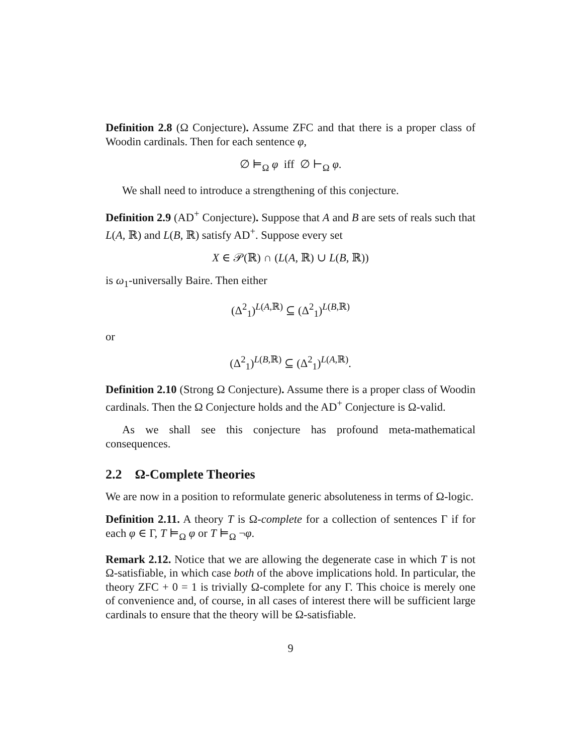Definition 2.8 (Ω Conjecture). Assume ZFC and that there is a proper class of Woodin cardinals. Then for each sentence φ,
∅ ⊨<sub>Ω</sub> φ iff ∅ ⊢<sub>Ω</sub> φ.
We shall need to introduce a strengthening of this conjecture.
Definition 2.9 (AD<sup>+</sup> Conjecture). Suppose that A and B are sets of reals such that L(A, ℝ) and L(B, ℝ) satisfy AD<sup>+</sup>. Suppose every set
X ∈ 𝒫(ℝ) ∩ (L(A, ℝ) ∪ L(B, ℝ))
is ω<sub>1</sub>-universally Baire. Then either
(Δ<sup>2</sup><sub>1</sub>)<sup>L(A,ℝ)</sup> ⊆ (Δ<sup>2</sup><sub>1</sub>)<sup>L(B,ℝ)</sup>
or
(Δ<sup>2</sup><sub>1</sub>)<sup>L(B,ℝ)</sup> ⊆ (Δ<sup>2</sup><sub>1</sub>)<sup>L(A,ℝ)</sup>.
Definition 2.10 (Strong Ω Conjecture). Assume there is a proper class of Woodin cardinals. Then the Ω Conjecture holds and the AD<sup>+</sup> Conjecture is Ω-valid.
As we shall see this conjecture has profound meta-mathematical consequences.
2.2 Ω-Complete Theories
We are now in a position to reformulate generic absoluteness in terms of Ω-logic.
Definition 2.11. A theory T is Ω-complete for a collection of sentences Γ if for each φ ∈ Γ, T ⊨<sub>Ω</sub> φ or T ⊨<sub>Ω</sub> ¬φ.
Remark 2.12. Notice that we are allowing the degenerate case in which T is not Ω-satisfiable, in which case both of the above implications hold. In particular, the theory ZFC + 0 = 1 is trivially Ω-complete for any Γ. This choice is merely one of convenience and, of course, in all cases of interest there will be sufficient large cardinals to ensure that the theory will be Ω-satisfiable.
9